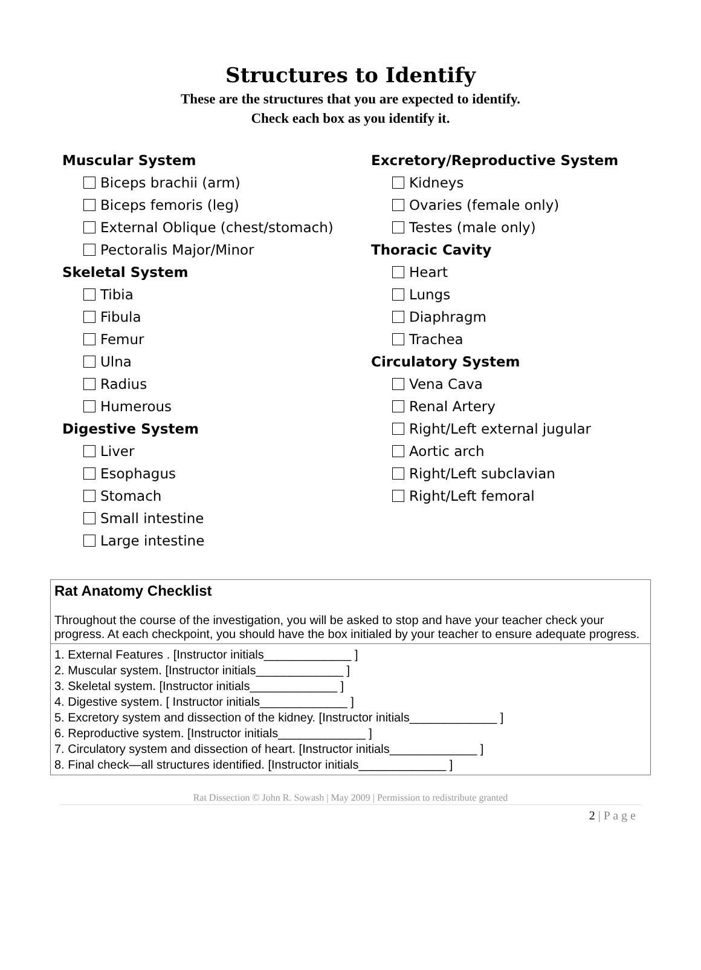Structures to Identify
These are the structures that you are expected to identify.
Check each box as you identify it.
Muscular System
Biceps brachii (arm)
Biceps femoris (leg)
External Oblique (chest/stomach)
Pectoralis Major/Minor
Skeletal System
Tibia
Fibula
Femur
Ulna
Radius
Humerous
Digestive System
Liver
Esophagus
Stomach
Small intestine
Large intestine
Excretory/Reproductive System
Kidneys
Ovaries (female only)
Testes (male only)
Thoracic Cavity
Heart
Lungs
Diaphragm
Trachea
Circulatory System
Vena Cava
Renal Artery
Right/Left external jugular
Aortic arch
Right/Left subclavian
Right/Left femoral
| Rat Anatomy Checklist Throughout the course of the investigation, you will be asked to stop and have your teacher check your progress. At each checkpoint, you should have the box initialed by your teacher to ensure adequate progress. |
| 1. External Features . [Instructor initials_____________ ] 2. Muscular system. [Instructor initials_____________ ] 3. Skeletal system. [Instructor initials_____________ ] 4. Digestive system. [ Instructor initials_____________ ] 5. Excretory system and dissection of the kidney. [Instructor initials_____________ ] 6. Reproductive system. [Instructor initials_____________ ] 7. Circulatory system and dissection of heart. [Instructor initials_____________ ] 8. Final check—all structures identified. [Instructor initials_____________ ] |
Rat Dissection © John R. Sowash | May 2009 | Permission to redistribute granted
2 | P a g e